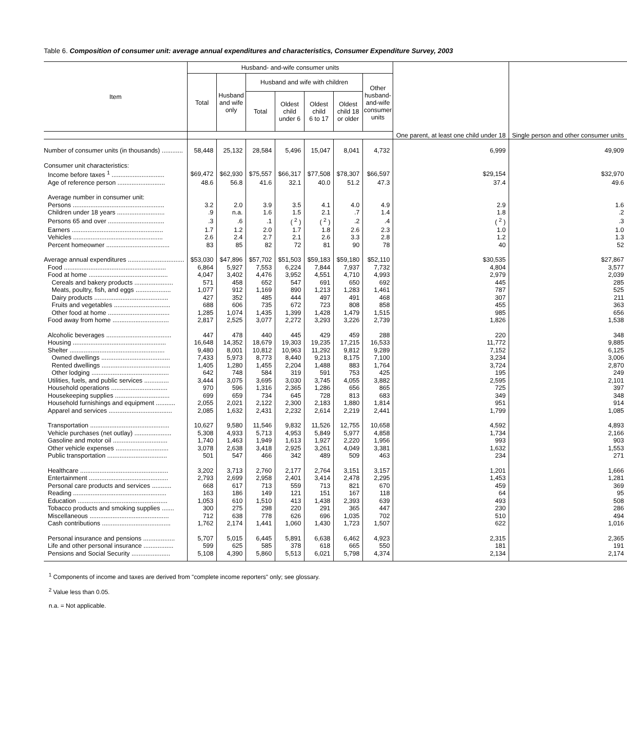Table 6. Composition of consumer unit: average annual expenditures and characteristics, Consumer Expenditure Survey, 2003
| Item | Husband- and-wife consumer units | | | | | | | | |
| --- | --- | --- | --- | --- | --- | --- | --- | --- | --- |
| | Total | Husband and wife only | Husband and wife with children | | | | Other husband- and-wife consumer units | | |
| | | | Total | Oldest child under 6 | Oldest child 6 to 17 | Oldest child 18 or older | | | |
| | | | | | | | | One parent, at least one child under 18 | Single person and other consumer units |
| Number of consumer units (in thousands) ............ | 58,448 | 25,132 | 28,584 | 5,496 | 15,047 | 8,041 | 4,732 | 6,999 | 49,909 |
| Consumer unit characteristics: | | | | | | | | | |
| Income before taxes <sup>1</sup> .............................. | $69,472 | $62,930 | $75,557 | $66,317 | $77,508 | $78,307 | $66,597 | $29,154 | $32,970 |
| Age of reference person ........................... | 48.6 | 56.8 | 41.6 | 32.1 | 40.0 | 51.2 | 47.3 | 37.4 | 49.6 |
| Average number in consumer unit: | | | | | | | | | |
| Persons .................................................... | 3.2 | 2.0 | 3.9 | 3.5 | 4.1 | 4.0 | 4.9 | 2.9 | 1.6 |
| Children under 18 years ........................... | .9 | n.a. | 1.6 | 1.5 | 2.1 | .7 | 1.4 | 1.8 | .2 |
| Persons 65 and over ................................ | .3 | .6 | .1 | ( <sup>2</sup> ) | ( <sup>2</sup> ) | .2 | .4 | ( <sup>2</sup> ) | .3 |
| Earners .................................................... | 1.7 | 1.2 | 2.0 | 1.7 | 1.8 | 2.6 | 2.3 | 1.0 | 1.0 |
| Vehicles ................................................... | 2.6 | 2.4 | 2.7 | 2.1 | 2.6 | 3.3 | 2.8 | 1.2 | 1.3 |
| Percent homeowner .................................... | 83 | 85 | 82 | 72 | 81 | 90 | 78 | 40 | 52 |
| Average annual expenditures ................................ | $53,030 | $47,896 | $57,702 | $51,503 | $59,183 | $59,180 | $52,110 | $30,535 | $27,867 |
| Food .......................................................... | 6,864 | 5,927 | 7,553 | 6,224 | 7,844 | 7,937 | 7,732 | 4,804 | 3,577 |
| Food at home ............................................. | 4,047 | 3,402 | 4,476 | 3,952 | 4,551 | 4,710 | 4,993 | 2,979 | 2,039 |
| Cereals and bakery products ...................... | 571 | 458 | 652 | 547 | 691 | 650 | 692 | 445 | 285 |
| Meats, poultry, fish, and eggs .................... | 1,077 | 912 | 1,169 | 890 | 1,213 | 1,283 | 1,461 | 787 | 525 |
| Dairy products .......................................... | 427 | 352 | 485 | 444 | 497 | 491 | 468 | 307 | 211 |
| Fruits and vegetables ................................ | 688 | 606 | 735 | 672 | 723 | 808 | 858 | 455 | 363 |
| Other food at home ................................... | 1,285 | 1,074 | 1,435 | 1,399 | 1,428 | 1,479 | 1,515 | 985 | 656 |
| Food away from home ................................ | 2,817 | 2,525 | 3,077 | 2,272 | 3,293 | 3,226 | 2,739 | 1,826 | 1,538 |
| Alcoholic beverages ..................................... | 447 | 478 | 440 | 445 | 429 | 459 | 288 | 220 | 348 |
| Housing ..................................................... | 16,648 | 14,352 | 18,679 | 19,303 | 19,235 | 17,215 | 16,533 | 11,772 | 9,885 |
| Shelter ...................................................... | 9,480 | 8,001 | 10,812 | 10,963 | 11,292 | 9,812 | 9,289 | 7,152 | 6,125 |
| Owned dwellings ....................................... | 7,433 | 5,973 | 8,773 | 8,440 | 9,213 | 8,175 | 7,100 | 3,234 | 3,006 |
| Rented dwellings ....................................... | 1,405 | 1,280 | 1,455 | 2,204 | 1,488 | 883 | 1,764 | 3,724 | 2,870 |
| Other lodging ............................................ | 642 | 748 | 584 | 319 | 591 | 753 | 425 | 195 | 249 |
| Utilities, fuels, and public services .............. | 3,444 | 3,075 | 3,695 | 3,030 | 3,745 | 4,055 | 3,882 | 2,595 | 2,101 |
| Household operations ................................ | 970 | 596 | 1,316 | 2,365 | 1,286 | 656 | 865 | 725 | 397 |
| Housekeeping supplies ............................... | 699 | 659 | 734 | 645 | 728 | 813 | 683 | 349 | 348 |
| Household furnishings and equipment ........... | 2,055 | 2,021 | 2,122 | 2,300 | 2,183 | 1,880 | 1,814 | 951 | 914 |
| Apparel and services .................................... | 2,085 | 1,632 | 2,431 | 2,232 | 2,614 | 2,219 | 2,441 | 1,799 | 1,085 |
| Transportation ............................................. | 10,627 | 9,580 | 11,546 | 9,832 | 11,526 | 12,755 | 10,658 | 4,592 | 4,893 |
| Vehicle purchases (net outlay) ..................... | 5,308 | 4,933 | 5,713 | 4,953 | 5,849 | 5,977 | 4,858 | 1,734 | 2,166 |
| Gasoline and motor oil ............................... | 1,740 | 1,463 | 1,949 | 1,613 | 1,927 | 2,220 | 1,956 | 993 | 903 |
| Other vehicle expenses .............................. | 3,078 | 2,638 | 3,418 | 2,925 | 3,261 | 4,049 | 3,381 | 1,632 | 1,553 |
| Public transportation .................................. | 501 | 547 | 466 | 342 | 489 | 509 | 463 | 234 | 271 |
| Healthcare .................................................. | 3,202 | 3,713 | 2,760 | 2,177 | 2,764 | 3,151 | 3,157 | 1,201 | 1,666 |
| Entertainment ............................................. | 2,793 | 2,699 | 2,958 | 2,401 | 3,414 | 2,478 | 2,295 | 1,453 | 1,281 |
| Personal care products and services ........... | 668 | 617 | 713 | 559 | 713 | 821 | 670 | 459 | 369 |
| Reading ..................................................... | 163 | 186 | 149 | 121 | 151 | 167 | 118 | 64 | 95 |
| Education ................................................... | 1,053 | 610 | 1,510 | 413 | 1,438 | 2,393 | 639 | 493 | 508 |
| Tobacco products and smoking supplies ....... | 300 | 275 | 298 | 220 | 291 | 365 | 447 | 230 | 286 |
| Miscellaneous ............................................. | 712 | 638 | 778 | 626 | 696 | 1,035 | 702 | 510 | 494 |
| Cash contributions ....................................... | 1,762 | 2,174 | 1,441 | 1,060 | 1,430 | 1,723 | 1,507 | 622 | 1,016 |
| Personal insurance and pensions .................. | 5,707 | 5,015 | 6,445 | 5,891 | 6,638 | 6,462 | 4,923 | 2,315 | 2,365 |
| Life and other personal insurance ................. | 599 | 625 | 585 | 378 | 618 | 665 | 550 | 181 | 191 |
| Pensions and Social Security ...................... | 5,108 | 4,390 | 5,860 | 5,513 | 6,021 | 5,798 | 4,374 | 2,134 | 2,174 |
<sup>1</sup> Components of income and taxes are derived from "complete income reporters" only; see glossary.
<sup>2</sup> Value less than 0.05.
n.a. = Not applicable.